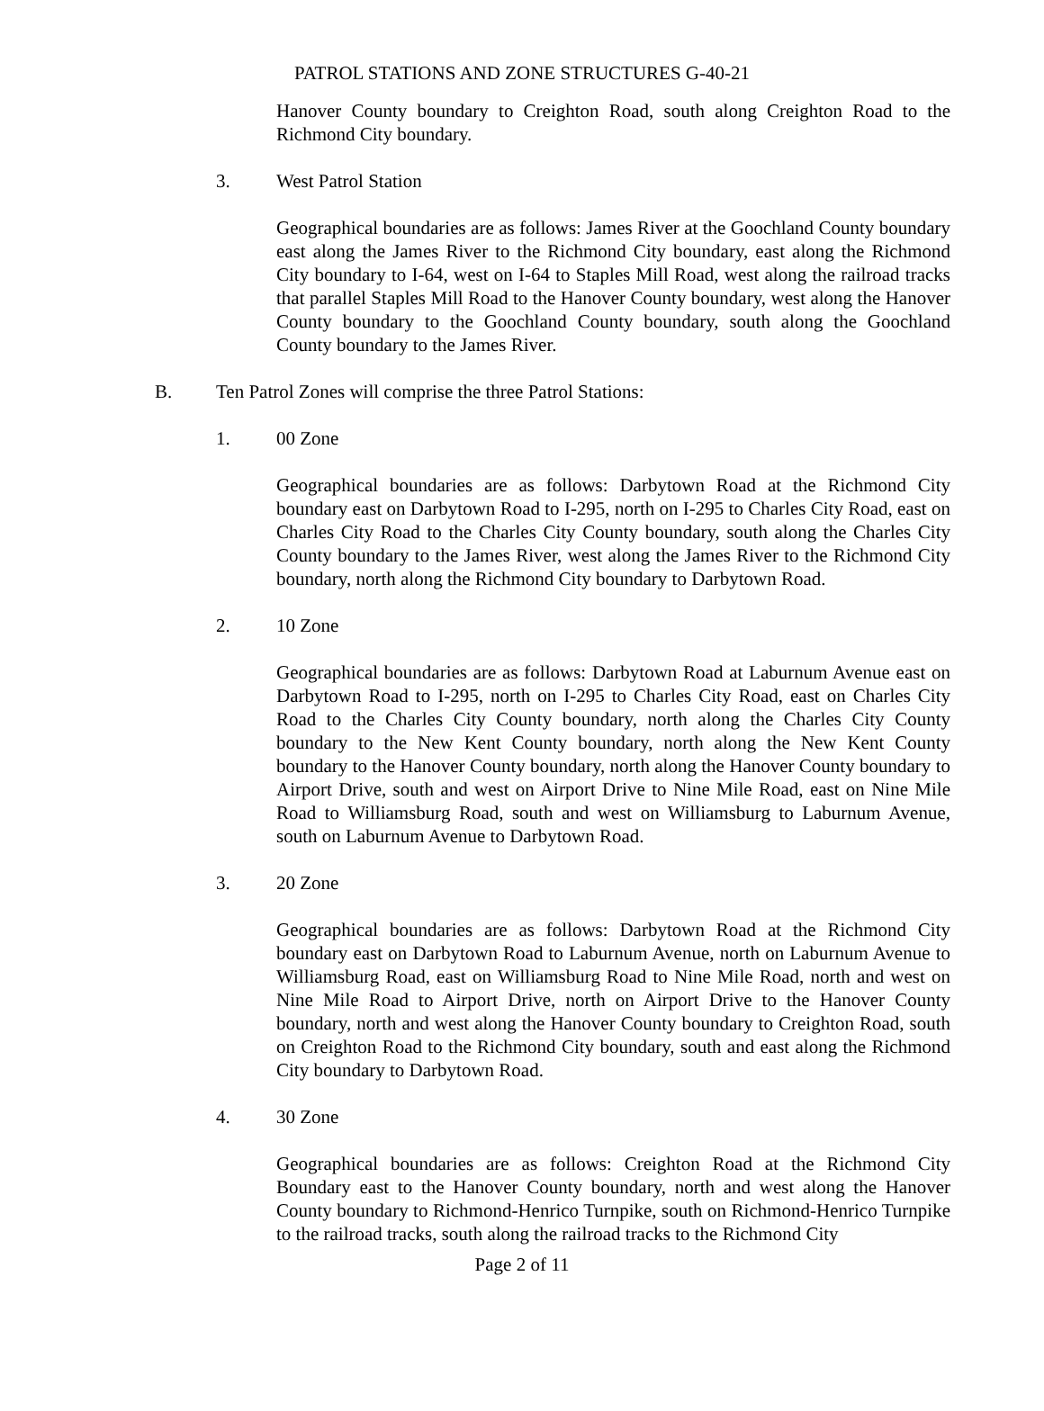PATROL STATIONS AND ZONE STRUCTURES G-40-21
Hanover County boundary to Creighton Road, south along Creighton Road to the Richmond City boundary.
3. West Patrol Station
Geographical boundaries are as follows: James River at the Goochland County boundary east along the James River to the Richmond City boundary, east along the Richmond City boundary to I-64, west on I-64 to Staples Mill Road, west along the railroad tracks that parallel Staples Mill Road to the Hanover County boundary, west along the Hanover County boundary to the Goochland County boundary, south along the Goochland County boundary to the James River.
B. Ten Patrol Zones will comprise the three Patrol Stations:
1. 00 Zone
Geographical boundaries are as follows: Darbytown Road at the Richmond City boundary east on Darbytown Road to I-295, north on I-295 to Charles City Road, east on Charles City Road to the Charles City County boundary, south along the Charles City County boundary to the James River, west along the James River to the Richmond City boundary, north along the Richmond City boundary to Darbytown Road.
2. 10 Zone
Geographical boundaries are as follows: Darbytown Road at Laburnum Avenue east on Darbytown Road to I-295, north on I-295 to Charles City Road, east on Charles City Road to the Charles City County boundary, north along the Charles City County boundary to the New Kent County boundary, north along the New Kent County boundary to the Hanover County boundary, north along the Hanover County boundary to Airport Drive, south and west on Airport Drive to Nine Mile Road, east on Nine Mile Road to Williamsburg Road, south and west on Williamsburg to Laburnum Avenue, south on Laburnum Avenue to Darbytown Road.
3. 20 Zone
Geographical boundaries are as follows: Darbytown Road at the Richmond City boundary east on Darbytown Road to Laburnum Avenue, north on Laburnum Avenue to Williamsburg Road, east on Williamsburg Road to Nine Mile Road, north and west on Nine Mile Road to Airport Drive, north on Airport Drive to the Hanover County boundary, north and west along the Hanover County boundary to Creighton Road, south on Creighton Road to the Richmond City boundary, south and east along the Richmond City boundary to Darbytown Road.
4. 30 Zone
Geographical boundaries are as follows: Creighton Road at the Richmond City Boundary east to the Hanover County boundary, north and west along the Hanover County boundary to Richmond-Henrico Turnpike, south on Richmond-Henrico Turnpike to the railroad tracks, south along the railroad tracks to the Richmond City
Page 2 of 11